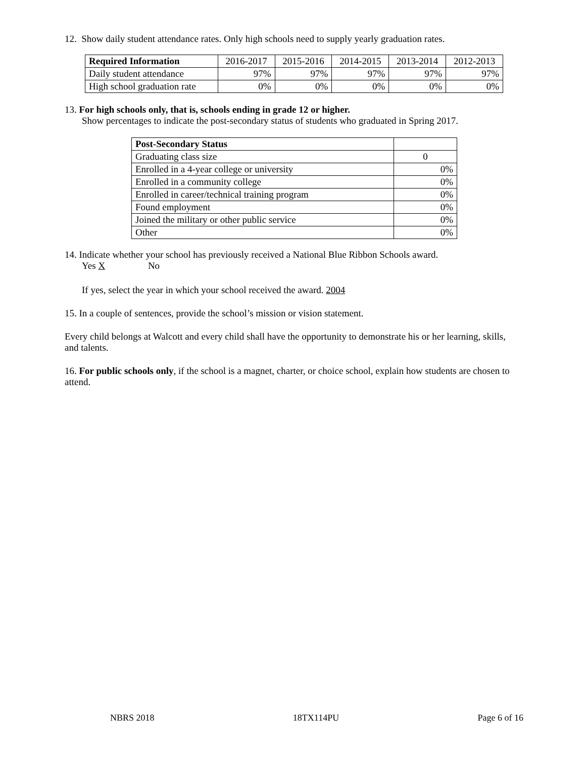12. Show daily student attendance rates. Only high schools need to supply yearly graduation rates.
| Required Information | 2016-2017 | 2015-2016 | 2014-2015 | 2013-2014 | 2012-2013 |
| --- | --- | --- | --- | --- | --- |
| Daily student attendance | 97% | 97% | 97% | 97% | 97% |
| High school graduation rate | 0% | 0% | 0% | 0% | 0% |
13. For high schools only, that is, schools ending in grade 12 or higher.
Show percentages to indicate the post-secondary status of students who graduated in Spring 2017.
| Post-Secondary Status | |
| --- | --- |
| Graduating class size | 0 |
| Enrolled in a 4-year college or university | 0% |
| Enrolled in a community college | 0% |
| Enrolled in career/technical training program | 0% |
| Found employment | 0% |
| Joined the military or other public service | 0% |
| Other | 0% |
14. Indicate whether your school has previously received a National Blue Ribbon Schools award.
Yes X No
If yes, select the year in which your school received the award. 2004
15. In a couple of sentences, provide the school’s mission or vision statement.
Every child belongs at Walcott and every child shall have the opportunity to demonstrate his or her learning, skills, and talents.
16. For public schools only, if the school is a magnet, charter, or choice school, explain how students are chosen to attend.
NBRS 2018 18TX114PU Page 6 of 16